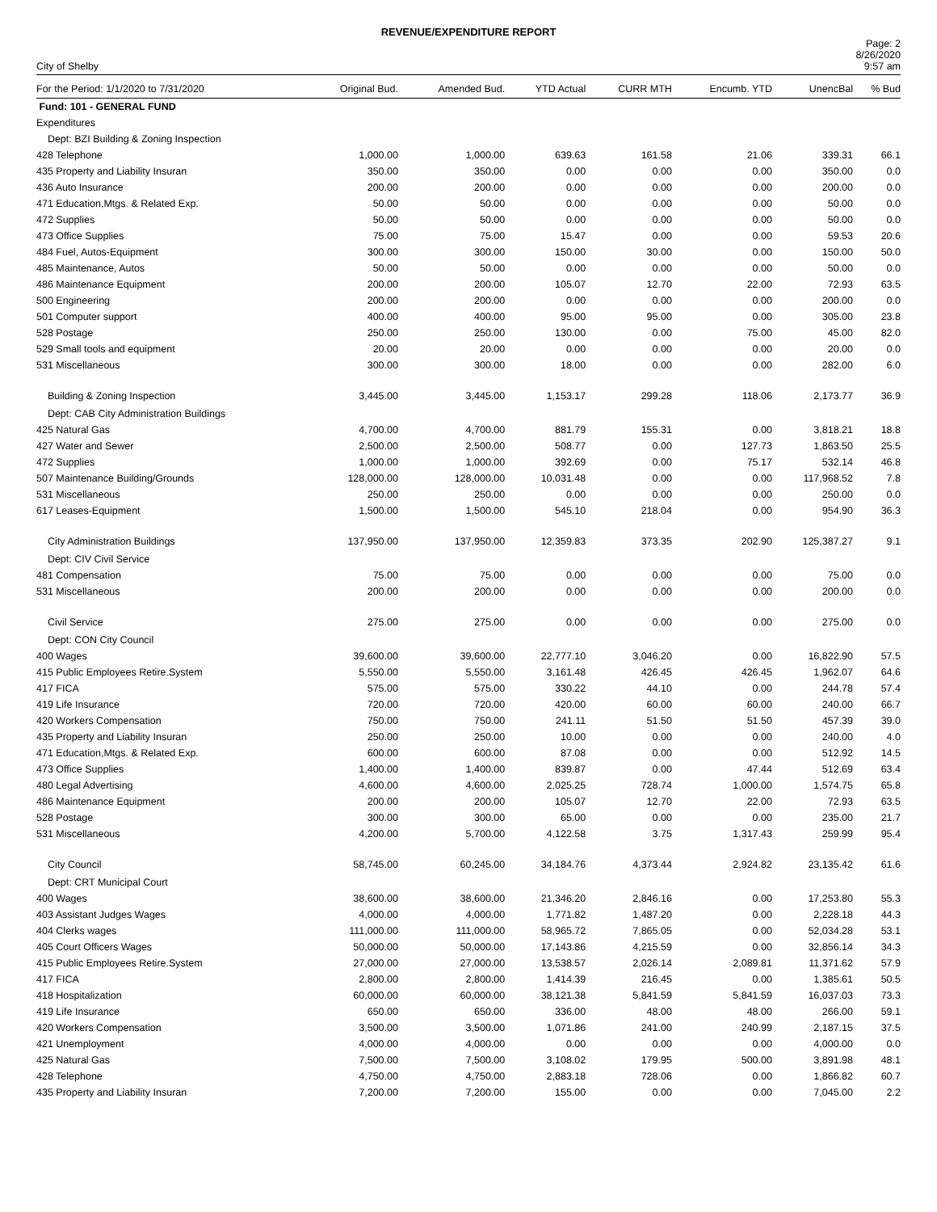REVENUE/EXPENDITURE REPORT
City of Shelby
Page: 2
8/26/2020
9:57 am
| For the Period: 1/1/2020 to 7/31/2020 | Original Bud. | Amended Bud. | YTD Actual | CURR MTH | Encumb. YTD | UnencBal | % Bud |
| --- | --- | --- | --- | --- | --- | --- | --- |
| Fund: 101 - GENERAL FUND | | | | | | | |
| Expenditures | | | | | | | |
| Dept: BZI Building & Zoning Inspection | | | | | | | |
| 428 Telephone | 1,000.00 | 1,000.00 | 639.63 | 161.58 | 21.06 | 339.31 | 66.1 |
| 435 Property and Liability Insuran | 350.00 | 350.00 | 0.00 | 0.00 | 0.00 | 350.00 | 0.0 |
| 436 Auto Insurance | 200.00 | 200.00 | 0.00 | 0.00 | 0.00 | 200.00 | 0.0 |
| 471 Education,Mtgs. & Related Exp. | 50.00 | 50.00 | 0.00 | 0.00 | 0.00 | 50.00 | 0.0 |
| 472 Supplies | 50.00 | 50.00 | 0.00 | 0.00 | 0.00 | 50.00 | 0.0 |
| 473 Office Supplies | 75.00 | 75.00 | 15.47 | 0.00 | 0.00 | 59.53 | 20.6 |
| 484 Fuel, Autos-Equipment | 300.00 | 300.00 | 150.00 | 30.00 | 0.00 | 150.00 | 50.0 |
| 485 Maintenance, Autos | 50.00 | 50.00 | 0.00 | 0.00 | 0.00 | 50.00 | 0.0 |
| 486 Maintenance Equipment | 200.00 | 200.00 | 105.07 | 12.70 | 22.00 | 72.93 | 63.5 |
| 500 Engineering | 200.00 | 200.00 | 0.00 | 0.00 | 0.00 | 200.00 | 0.0 |
| 501 Computer support | 400.00 | 400.00 | 95.00 | 95.00 | 0.00 | 305.00 | 23.8 |
| 528 Postage | 250.00 | 250.00 | 130.00 | 0.00 | 75.00 | 45.00 | 82.0 |
| 529 Small tools and equipment | 20.00 | 20.00 | 0.00 | 0.00 | 0.00 | 20.00 | 0.0 |
| 531 Miscellaneous | 300.00 | 300.00 | 18.00 | 0.00 | 0.00 | 282.00 | 6.0 |
| Building & Zoning Inspection | 3,445.00 | 3,445.00 | 1,153.17 | 299.28 | 118.06 | 2,173.77 | 36.9 |
| Dept: CAB City Administration Buildings | | | | | | | |
| 425 Natural Gas | 4,700.00 | 4,700.00 | 881.79 | 155.31 | 0.00 | 3,818.21 | 18.8 |
| 427 Water and Sewer | 2,500.00 | 2,500.00 | 508.77 | 0.00 | 127.73 | 1,863.50 | 25.5 |
| 472 Supplies | 1,000.00 | 1,000.00 | 392.69 | 0.00 | 75.17 | 532.14 | 46.8 |
| 507 Maintenance Building/Grounds | 128,000.00 | 128,000.00 | 10,031.48 | 0.00 | 0.00 | 117,968.52 | 7.8 |
| 531 Miscellaneous | 250.00 | 250.00 | 0.00 | 0.00 | 0.00 | 250.00 | 0.0 |
| 617 Leases-Equipment | 1,500.00 | 1,500.00 | 545.10 | 218.04 | 0.00 | 954.90 | 36.3 |
| City Administration Buildings | 137,950.00 | 137,950.00 | 12,359.83 | 373.35 | 202.90 | 125,387.27 | 9.1 |
| Dept: CIV Civil Service | | | | | | | |
| 481 Compensation | 75.00 | 75.00 | 0.00 | 0.00 | 0.00 | 75.00 | 0.0 |
| 531 Miscellaneous | 200.00 | 200.00 | 0.00 | 0.00 | 0.00 | 200.00 | 0.0 |
| Civil Service | 275.00 | 275.00 | 0.00 | 0.00 | 0.00 | 275.00 | 0.0 |
| Dept: CON City Council | | | | | | | |
| 400 Wages | 39,600.00 | 39,600.00 | 22,777.10 | 3,046.20 | 0.00 | 16,822.90 | 57.5 |
| 415 Public Employees Retire.System | 5,550.00 | 5,550.00 | 3,161.48 | 426.45 | 426.45 | 1,962.07 | 64.6 |
| 417 FICA | 575.00 | 575.00 | 330.22 | 44.10 | 0.00 | 244.78 | 57.4 |
| 419 Life Insurance | 720.00 | 720.00 | 420.00 | 60.00 | 60.00 | 240.00 | 66.7 |
| 420 Workers Compensation | 750.00 | 750.00 | 241.11 | 51.50 | 51.50 | 457.39 | 39.0 |
| 435 Property and Liability Insuran | 250.00 | 250.00 | 10.00 | 0.00 | 0.00 | 240.00 | 4.0 |
| 471 Education,Mtgs. & Related Exp. | 600.00 | 600.00 | 87.08 | 0.00 | 0.00 | 512.92 | 14.5 |
| 473 Office Supplies | 1,400.00 | 1,400.00 | 839.87 | 0.00 | 47.44 | 512.69 | 63.4 |
| 480 Legal Advertising | 4,600.00 | 4,600.00 | 2,025.25 | 728.74 | 1,000.00 | 1,574.75 | 65.8 |
| 486 Maintenance Equipment | 200.00 | 200.00 | 105.07 | 12.70 | 22.00 | 72.93 | 63.5 |
| 528 Postage | 300.00 | 300.00 | 65.00 | 0.00 | 0.00 | 235.00 | 21.7 |
| 531 Miscellaneous | 4,200.00 | 5,700.00 | 4,122.58 | 3.75 | 1,317.43 | 259.99 | 95.4 |
| City Council | 58,745.00 | 60,245.00 | 34,184.76 | 4,373.44 | 2,924.82 | 23,135.42 | 61.6 |
| Dept: CRT Municipal Court | | | | | | | |
| 400 Wages | 38,600.00 | 38,600.00 | 21,346.20 | 2,846.16 | 0.00 | 17,253.80 | 55.3 |
| 403 Assistant Judges Wages | 4,000.00 | 4,000.00 | 1,771.82 | 1,487.20 | 0.00 | 2,228.18 | 44.3 |
| 404 Clerks wages | 111,000.00 | 111,000.00 | 58,965.72 | 7,865.05 | 0.00 | 52,034.28 | 53.1 |
| 405 Court Officers Wages | 50,000.00 | 50,000.00 | 17,143.86 | 4,215.59 | 0.00 | 32,856.14 | 34.3 |
| 415 Public Employees Retire.System | 27,000.00 | 27,000.00 | 13,538.57 | 2,026.14 | 2,089.81 | 11,371.62 | 57.9 |
| 417 FICA | 2,800.00 | 2,800.00 | 1,414.39 | 216.45 | 0.00 | 1,385.61 | 50.5 |
| 418 Hospitalization | 60,000.00 | 60,000.00 | 38,121.38 | 5,841.59 | 5,841.59 | 16,037.03 | 73.3 |
| 419 Life Insurance | 650.00 | 650.00 | 336.00 | 48.00 | 48.00 | 266.00 | 59.1 |
| 420 Workers Compensation | 3,500.00 | 3,500.00 | 1,071.86 | 241.00 | 240.99 | 2,187.15 | 37.5 |
| 421 Unemployment | 4,000.00 | 4,000.00 | 0.00 | 0.00 | 0.00 | 4,000.00 | 0.0 |
| 425 Natural Gas | 7,500.00 | 7,500.00 | 3,108.02 | 179.95 | 500.00 | 3,891.98 | 48.1 |
| 428 Telephone | 4,750.00 | 4,750.00 | 2,883.18 | 728.06 | 0.00 | 1,866.82 | 60.7 |
| 435 Property and Liability Insuran | 7,200.00 | 7,200.00 | 155.00 | 0.00 | 0.00 | 7,045.00 | 2.2 |